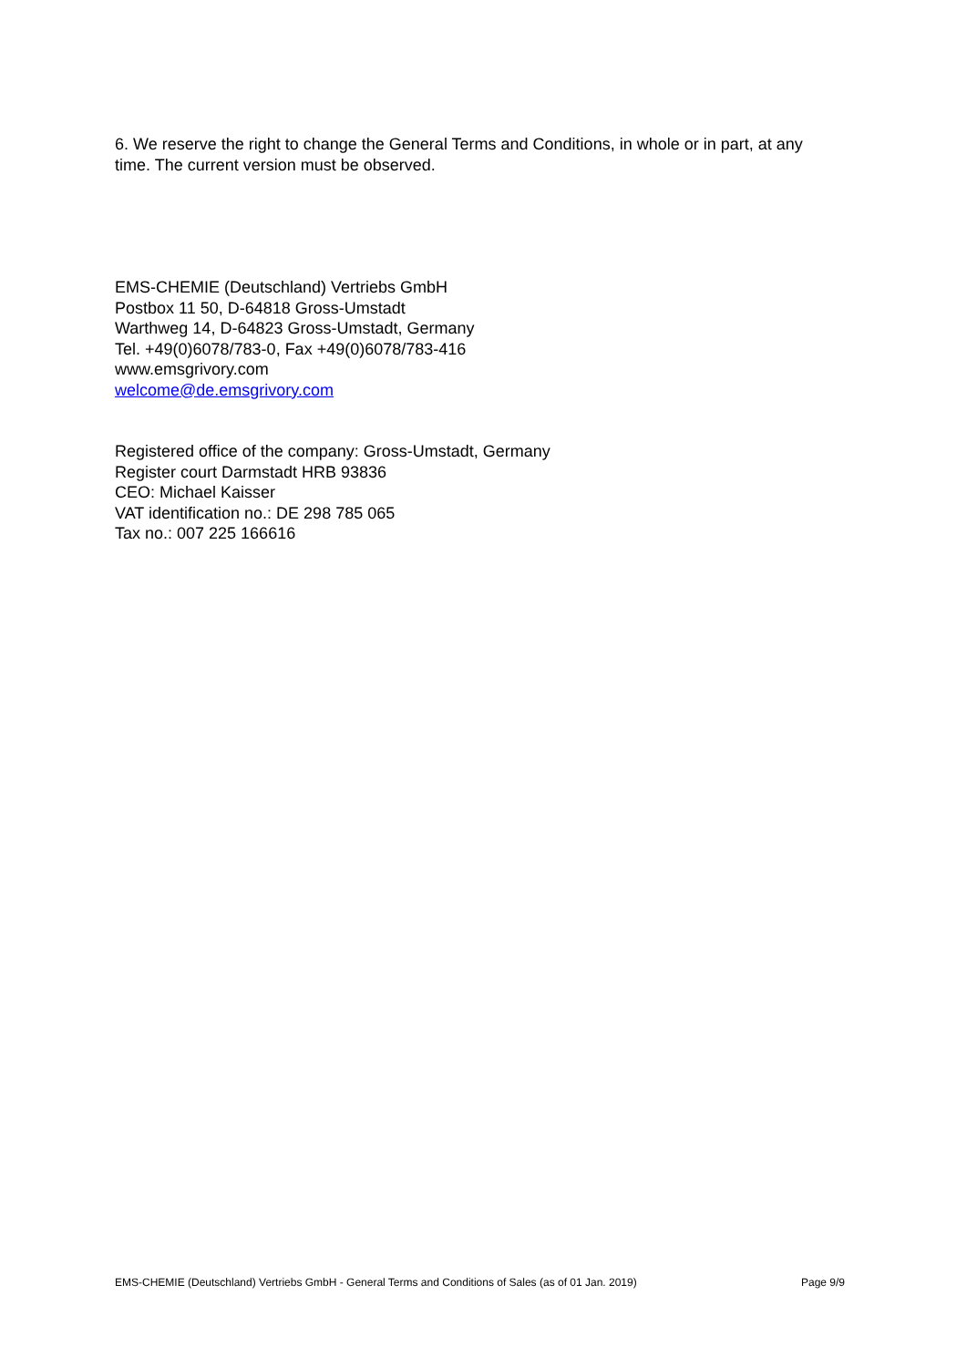6. We reserve the right to change the General Terms and Conditions, in whole or in part, at any time. The current version must be observed.
EMS-CHEMIE (Deutschland) Vertriebs GmbH
Postbox 11 50, D-64818 Gross-Umstadt
Warthweg 14, D-64823 Gross-Umstadt, Germany
Tel. +49(0)6078/783-0, Fax +49(0)6078/783-416
www.emsgrivory.com
welcome@de.emsgrivory.com
Registered office of the company: Gross-Umstadt, Germany
Register court Darmstadt HRB 93836
CEO: Michael Kaisser
VAT identification no.: DE 298 785 065
Tax no.: 007 225 166616
EMS-CHEMIE (Deutschland) Vertriebs GmbH - General Terms and Conditions of Sales (as of 01 Jan. 2019) Page 9/9